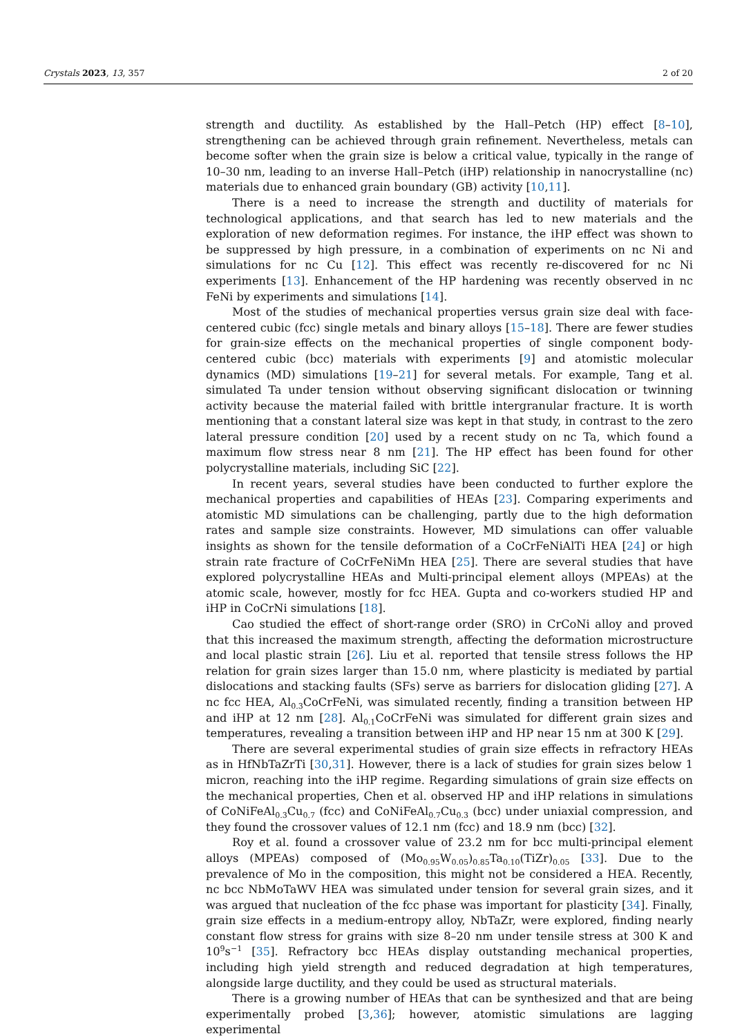Crystals 2023, 13, 357 2 of 20
strength and ductility. As established by the Hall–Petch (HP) effect [8–10], strengthening can be achieved through grain refinement. Nevertheless, metals can become softer when the grain size is below a critical value, typically in the range of 10–30 nm, leading to an inverse Hall–Petch (iHP) relationship in nanocrystalline (nc) materials due to enhanced grain boundary (GB) activity [10,11].
There is a need to increase the strength and ductility of materials for technological applications, and that search has led to new materials and the exploration of new deformation regimes. For instance, the iHP effect was shown to be suppressed by high pressure, in a combination of experiments on nc Ni and simulations for nc Cu [12]. This effect was recently re-discovered for nc Ni experiments [13]. Enhancement of the HP hardening was recently observed in nc FeNi by experiments and simulations [14].
Most of the studies of mechanical properties versus grain size deal with face-centered cubic (fcc) single metals and binary alloys [15–18]. There are fewer studies for grain-size effects on the mechanical properties of single component body-centered cubic (bcc) materials with experiments [9] and atomistic molecular dynamics (MD) simulations [19–21] for several metals. For example, Tang et al. simulated Ta under tension without observing significant dislocation or twinning activity because the material failed with brittle intergranular fracture. It is worth mentioning that a constant lateral size was kept in that study, in contrast to the zero lateral pressure condition [20] used by a recent study on nc Ta, which found a maximum flow stress near 8 nm [21]. The HP effect has been found for other polycrystalline materials, including SiC [22].
In recent years, several studies have been conducted to further explore the mechanical properties and capabilities of HEAs [23]. Comparing experiments and atomistic MD simulations can be challenging, partly due to the high deformation rates and sample size constraints. However, MD simulations can offer valuable insights as shown for the tensile deformation of a CoCrFeNiAlTi HEA [24] or high strain rate fracture of CoCrFeNiMn HEA [25]. There are several studies that have explored polycrystalline HEAs and Multi-principal element alloys (MPEAs) at the atomic scale, however, mostly for fcc HEA. Gupta and co-workers studied HP and iHP in CoCrNi simulations [18].
Cao studied the effect of short-range order (SRO) in CrCoNi alloy and proved that this increased the maximum strength, affecting the deformation microstructure and local plastic strain [26]. Liu et al. reported that tensile stress follows the HP relation for grain sizes larger than 15.0 nm, where plasticity is mediated by partial dislocations and stacking faults (SFs) serve as barriers for dislocation gliding [27]. A nc fcc HEA, Al<sub>0.3</sub>CoCrFeNi, was simulated recently, finding a transition between HP and iHP at 12 nm [28]. Al<sub>0.1</sub>CoCrFeNi was simulated for different grain sizes and temperatures, revealing a transition between iHP and HP near 15 nm at 300 K [29].
There are several experimental studies of grain size effects in refractory HEAs as in HfNbTaZrTi [30,31]. However, there is a lack of studies for grain sizes below 1 micron, reaching into the iHP regime. Regarding simulations of grain size effects on the mechanical properties, Chen et al. observed HP and iHP relations in simulations of CoNiFeAl<sub>0.3</sub>Cu<sub>0.7</sub> (fcc) and CoNiFeAl<sub>0.7</sub>Cu<sub>0.3</sub> (bcc) under uniaxial compression, and they found the crossover values of 12.1 nm (fcc) and 18.9 nm (bcc) [32].
Roy et al. found a crossover value of 23.2 nm for bcc multi-principal element alloys (MPEAs) composed of (Mo<sub>0.95</sub>W<sub>0.05</sub>)<sub>0.85</sub>Ta<sub>0.10</sub>(TiZr)<sub>0.05</sub> [33]. Due to the prevalence of Mo in the composition, this might not be considered a HEA. Recently, nc bcc NbMoTaWV HEA was simulated under tension for several grain sizes, and it was argued that nucleation of the fcc phase was important for plasticity [34]. Finally, grain size effects in a medium-entropy alloy, NbTaZr, were explored, finding nearly constant flow stress for grains with size 8–20 nm under tensile stress at 300 K and 10<sup>9</sup>s<sup>−1</sup> [35]. Refractory bcc HEAs display outstanding mechanical properties, including high yield strength and reduced degradation at high temperatures, alongside large ductility, and they could be used as structural materials.
There is a growing number of HEAs that can be synthesized and that are being experimentally probed [3,36]; however, atomistic simulations are lagging experimental